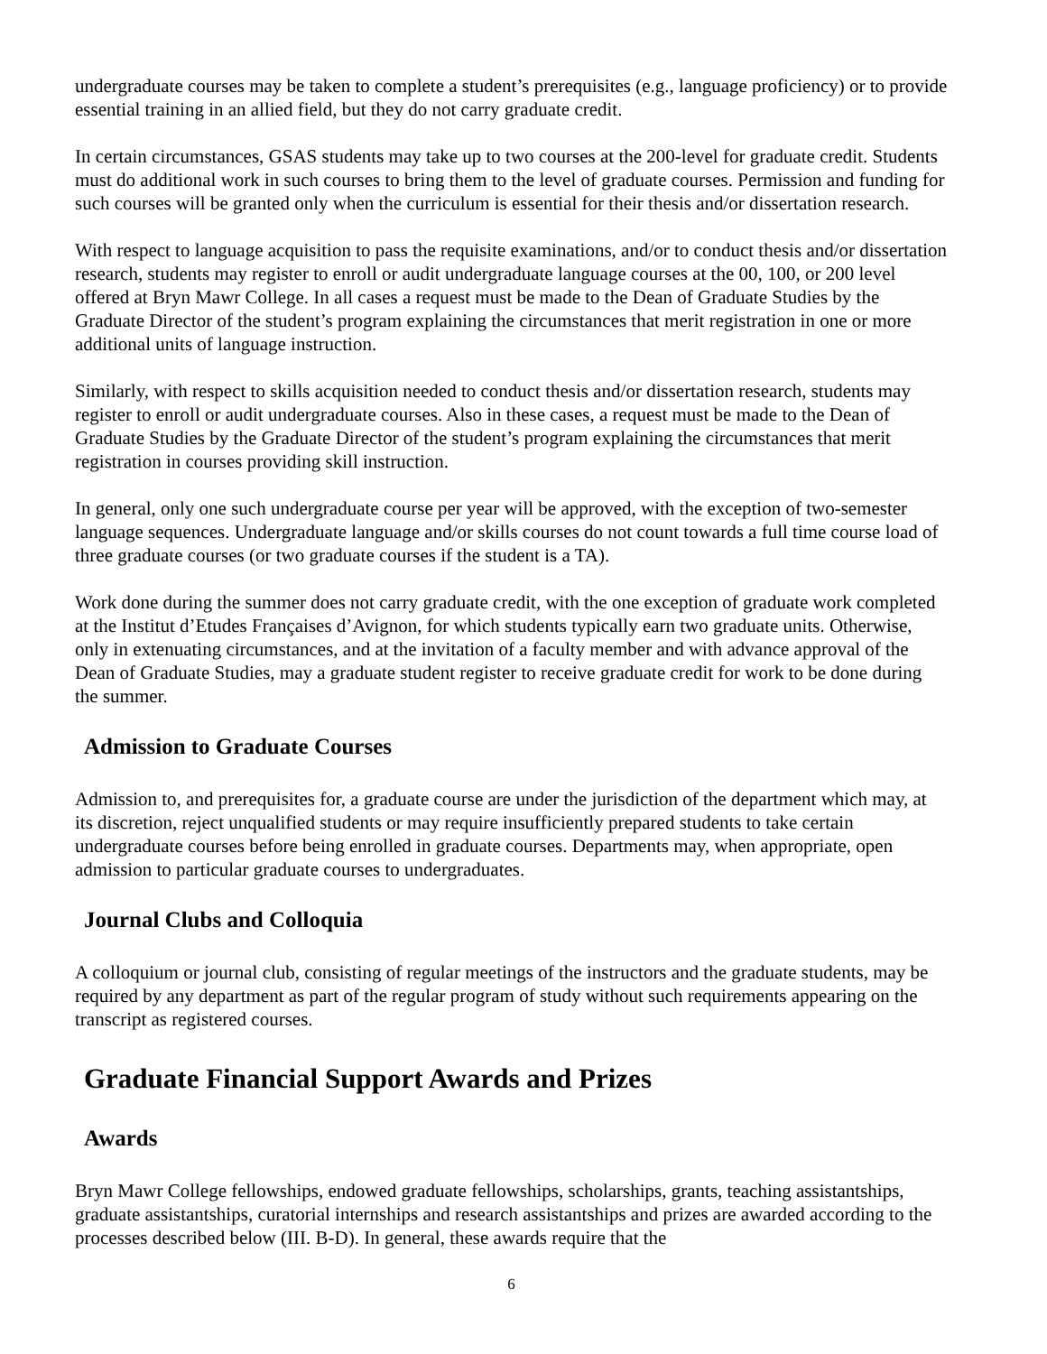undergraduate courses may be taken to complete a student’s prerequisites (e.g., language proficiency) or to provide essential training in an allied field, but they do not carry graduate credit.
In certain circumstances, GSAS students may take up to two courses at the 200-level for graduate credit. Students must do additional work in such courses to bring them to the level of graduate courses. Permission and funding for such courses will be granted only when the curriculum is essential for their thesis and/or dissertation research.
With respect to language acquisition to pass the requisite examinations, and/or to conduct thesis and/or dissertation research, students may register to enroll or audit undergraduate language courses at the 00, 100, or 200 level offered at Bryn Mawr College. In all cases a request must be made to the Dean of Graduate Studies by the Graduate Director of the student’s program explaining the circumstances that merit registration in one or more additional units of language instruction.
Similarly, with respect to skills acquisition needed to conduct thesis and/or dissertation research, students may register to enroll or audit undergraduate courses. Also in these cases, a request must be made to the Dean of Graduate Studies by the Graduate Director of the student’s program explaining the circumstances that merit registration in courses providing skill instruction.
In general, only one such undergraduate course per year will be approved, with the exception of two-semester language sequences. Undergraduate language and/or skills courses do not count towards a full time course load of three graduate courses (or two graduate courses if the student is a TA).
Work done during the summer does not carry graduate credit, with the one exception of graduate work completed at the Institut d’Etudes Françaises d’Avignon, for which students typically earn two graduate units. Otherwise, only in extenuating circumstances, and at the invitation of a faculty member and with advance approval of the Dean of Graduate Studies, may a graduate student register to receive graduate credit for work to be done during the summer.
Admission to Graduate Courses
Admission to, and prerequisites for, a graduate course are under the jurisdiction of the department which may, at its discretion, reject unqualified students or may require insufficiently prepared students to take certain undergraduate courses before being enrolled in graduate courses. Departments may, when appropriate, open admission to particular graduate courses to undergraduates.
Journal Clubs and Colloquia
A colloquium or journal club, consisting of regular meetings of the instructors and the graduate students, may be required by any department as part of the regular program of study without such requirements appearing on the transcript as registered courses.
Graduate Financial Support Awards and Prizes
Awards
Bryn Mawr College fellowships, endowed graduate fellowships, scholarships, grants, teaching assistantships, graduate assistantships, curatorial internships and research assistantships and prizes are awarded according to the processes described below (III. B-D). In general, these awards require that the
6